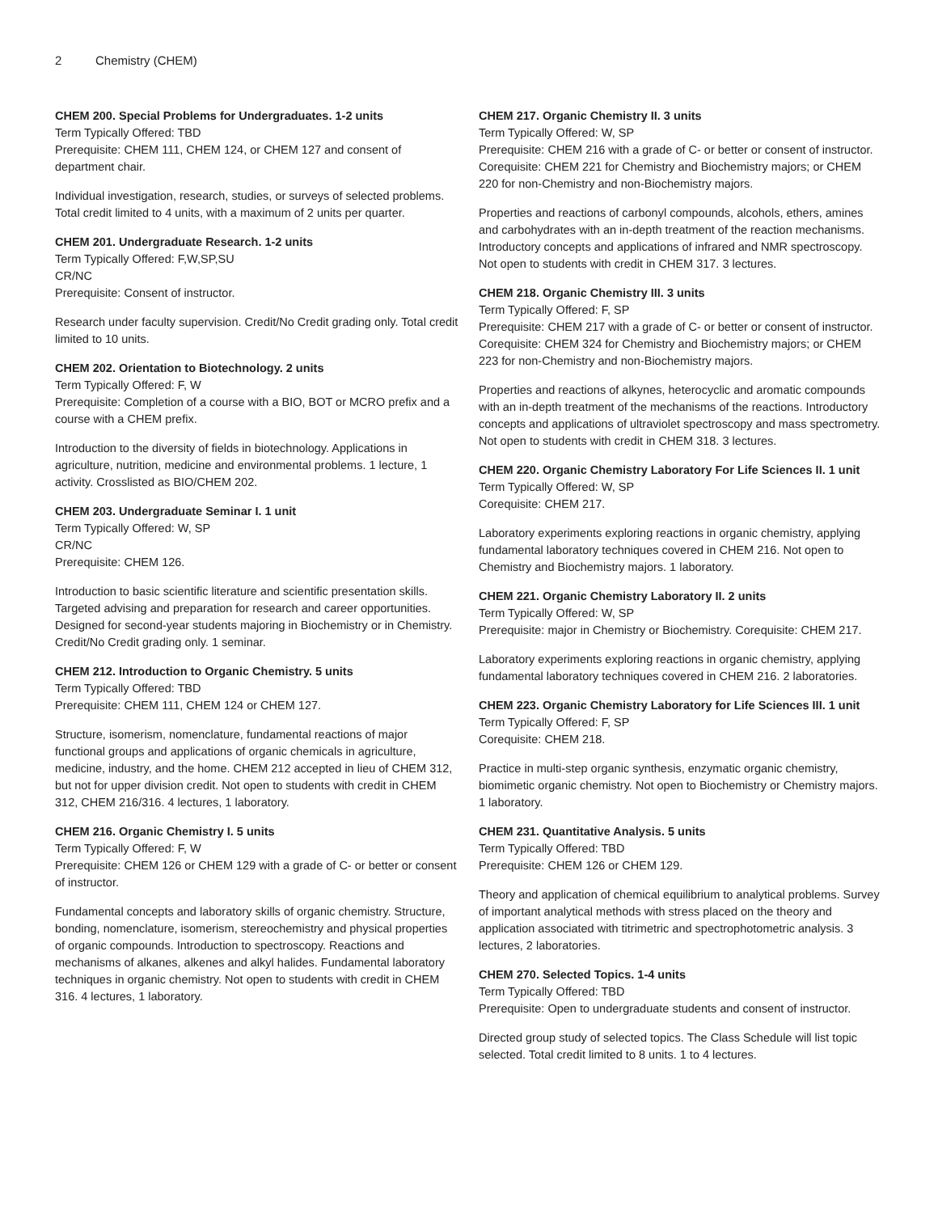2 Chemistry (CHEM)
CHEM 200. Special Problems for Undergraduates. 1-2 units
Term Typically Offered: TBD
Prerequisite: CHEM 111, CHEM 124, or CHEM 127 and consent of department chair.
Individual investigation, research, studies, or surveys of selected problems. Total credit limited to 4 units, with a maximum of 2 units per quarter.
CHEM 201. Undergraduate Research. 1-2 units
Term Typically Offered: F,W,SP,SU
CR/NC
Prerequisite: Consent of instructor.
Research under faculty supervision. Credit/No Credit grading only. Total credit limited to 10 units.
CHEM 202. Orientation to Biotechnology. 2 units
Term Typically Offered: F, W
Prerequisite: Completion of a course with a BIO, BOT or MCRO prefix and a course with a CHEM prefix.
Introduction to the diversity of fields in biotechnology. Applications in agriculture, nutrition, medicine and environmental problems. 1 lecture, 1 activity. Crosslisted as BIO/CHEM 202.
CHEM 203. Undergraduate Seminar I. 1 unit
Term Typically Offered: W, SP
CR/NC
Prerequisite: CHEM 126.
Introduction to basic scientific literature and scientific presentation skills. Targeted advising and preparation for research and career opportunities. Designed for second-year students majoring in Biochemistry or in Chemistry. Credit/No Credit grading only. 1 seminar.
CHEM 212. Introduction to Organic Chemistry. 5 units
Term Typically Offered: TBD
Prerequisite: CHEM 111, CHEM 124 or CHEM 127.
Structure, isomerism, nomenclature, fundamental reactions of major functional groups and applications of organic chemicals in agriculture, medicine, industry, and the home. CHEM 212 accepted in lieu of CHEM 312, but not for upper division credit. Not open to students with credit in CHEM 312, CHEM 216/316. 4 lectures, 1 laboratory.
CHEM 216. Organic Chemistry I. 5 units
Term Typically Offered: F, W
Prerequisite: CHEM 126 or CHEM 129 with a grade of C- or better or consent of instructor.
Fundamental concepts and laboratory skills of organic chemistry. Structure, bonding, nomenclature, isomerism, stereochemistry and physical properties of organic compounds. Introduction to spectroscopy. Reactions and mechanisms of alkanes, alkenes and alkyl halides. Fundamental laboratory techniques in organic chemistry. Not open to students with credit in CHEM 316. 4 lectures, 1 laboratory.
CHEM 217. Organic Chemistry II. 3 units
Term Typically Offered: W, SP
Prerequisite: CHEM 216 with a grade of C- or better or consent of instructor. Corequisite: CHEM 221 for Chemistry and Biochemistry majors; or CHEM 220 for non-Chemistry and non-Biochemistry majors.
Properties and reactions of carbonyl compounds, alcohols, ethers, amines and carbohydrates with an in-depth treatment of the reaction mechanisms. Introductory concepts and applications of infrared and NMR spectroscopy. Not open to students with credit in CHEM 317. 3 lectures.
CHEM 218. Organic Chemistry III. 3 units
Term Typically Offered: F, SP
Prerequisite: CHEM 217 with a grade of C- or better or consent of instructor. Corequisite: CHEM 324 for Chemistry and Biochemistry majors; or CHEM 223 for non-Chemistry and non-Biochemistry majors.
Properties and reactions of alkynes, heterocyclic and aromatic compounds with an in-depth treatment of the mechanisms of the reactions. Introductory concepts and applications of ultraviolet spectroscopy and mass spectrometry. Not open to students with credit in CHEM 318. 3 lectures.
CHEM 220. Organic Chemistry Laboratory For Life Sciences II. 1 unit
Term Typically Offered: W, SP
Corequisite: CHEM 217.
Laboratory experiments exploring reactions in organic chemistry, applying fundamental laboratory techniques covered in CHEM 216. Not open to Chemistry and Biochemistry majors. 1 laboratory.
CHEM 221. Organic Chemistry Laboratory II. 2 units
Term Typically Offered: W, SP
Prerequisite: major in Chemistry or Biochemistry. Corequisite: CHEM 217.
Laboratory experiments exploring reactions in organic chemistry, applying fundamental laboratory techniques covered in CHEM 216. 2 laboratories.
CHEM 223. Organic Chemistry Laboratory for Life Sciences III. 1 unit
Term Typically Offered: F, SP
Corequisite: CHEM 218.
Practice in multi-step organic synthesis, enzymatic organic chemistry, biomimetic organic chemistry. Not open to Biochemistry or Chemistry majors. 1 laboratory.
CHEM 231. Quantitative Analysis. 5 units
Term Typically Offered: TBD
Prerequisite: CHEM 126 or CHEM 129.
Theory and application of chemical equilibrium to analytical problems. Survey of important analytical methods with stress placed on the theory and application associated with titrimetric and spectrophotometric analysis. 3 lectures, 2 laboratories.
CHEM 270. Selected Topics. 1-4 units
Term Typically Offered: TBD
Prerequisite: Open to undergraduate students and consent of instructor.
Directed group study of selected topics. The Class Schedule will list topic selected. Total credit limited to 8 units. 1 to 4 lectures.